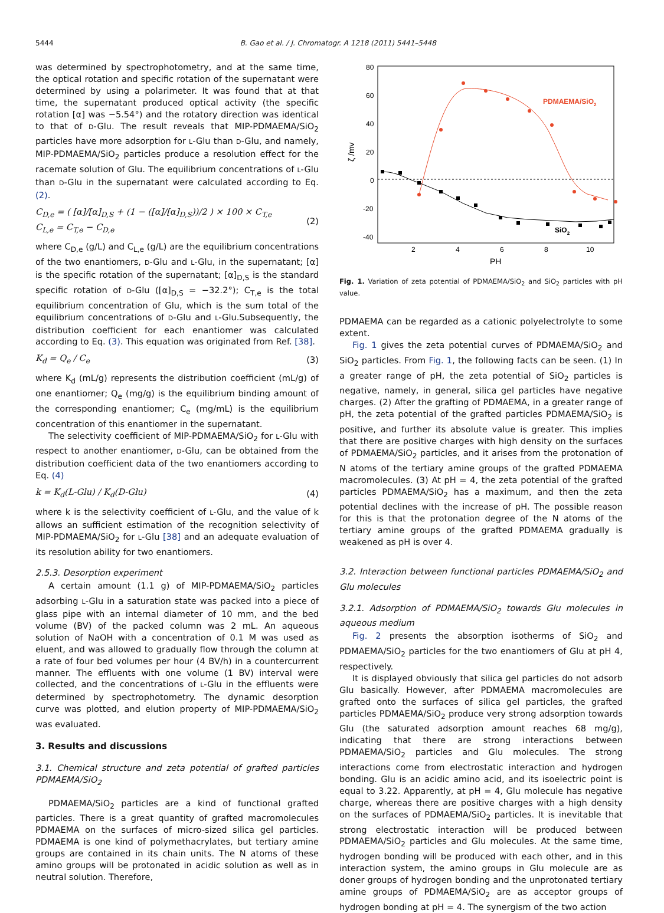5444
B. Gao et al. / J. Chromatogr. A 1218 (2011) 5441–5448
was determined by spectrophotometry, and at the same time, the optical rotation and specific rotation of the supernatant were determined by using a polarimeter. It was found that at that time, the supernatant produced optical activity (the specific rotation [α] was −5.54°) and the rotatory direction was identical to that of D-Glu. The result reveals that MIP-PDMAEMA/SiO<sub>2</sub> particles have more adsorption for L-Glu than D-Glu, and namely, MIP-PDMAEMA/SiO<sub>2</sub> particles produce a resolution effect for the racemate solution of Glu. The equilibrium concentrations of L-Glu than D-Glu in the supernatant were calculated according to Eq. (2).
C<sub>D,e</sub> = ( [α]/[α]<sub>D,S</sub> + (1 − ([α]/[α]<sub>D,S</sub>))/2 ) × 100 × C<sub>T,e</sub>
C<sub>L,e</sub> = C<sub>T,e</sub> − C<sub>D,e</sub>
(2)
where C<sub>D,e</sub> (g/L) and C<sub>L,e</sub> (g/L) are the equilibrium concentrations of the two enantiomers, D-Glu and L-Glu, in the supernatant; [α] is the specific rotation of the supernatant; [α]<sub>D,S</sub> is the standard specific rotation of D-Glu ([α]<sub>D,S</sub> = −32.2°); C<sub>T,e</sub> is the total equilibrium concentration of Glu, which is the sum total of the equilibrium concentrations of D-Glu and L-Glu.Subsequently, the distribution coefficient for each enantiomer was calculated according to Eq. (3). This equation was originated from Ref. [38].
K<sub>d</sub> = Q<sub>e</sub> / C<sub>e</sub> (3)
where K<sub>d</sub> (mL/g) represents the distribution coefficient (mL/g) of one enantiomer; Q<sub>e</sub> (mg/g) is the equilibrium binding amount of the corresponding enantiomer; C<sub>e</sub> (mg/mL) is the equilibrium concentration of this enantiomer in the supernatant.
The selectivity coefficient of MIP-PDMAEMA/SiO<sub>2</sub> for L-Glu with respect to another enantiomer, D-Glu, can be obtained from the distribution coefficient data of the two enantiomers according to Eq. (4)
k = K<sub>d</sub>(L-Glu) / K<sub>d</sub>(D-Glu) (4)
where k is the selectivity coefficient of L-Glu, and the value of k allows an sufficient estimation of the recognition selectivity of MIP-PDMAEMA/SiO<sub>2</sub> for L-Glu [38] and an adequate evaluation of its resolution ability for two enantiomers.
2.5.3. Desorption experiment
A certain amount (1.1 g) of MIP-PDMAEMA/SiO<sub>2</sub> particles adsorbing L-Glu in a saturation state was packed into a piece of glass pipe with an internal diameter of 10 mm, and the bed volume (BV) of the packed column was 2 mL. An aqueous solution of NaOH with a concentration of 0.1 M was used as eluent, and was allowed to gradually flow through the column at a rate of four bed volumes per hour (4 BV/h) in a countercurrent manner. The effluents with one volume (1 BV) interval were collected, and the concentrations of L-Glu in the effluents were determined by spectrophotometry. The dynamic desorption curve was plotted, and elution property of MIP-PDMAEMA/SiO<sub>2</sub> was evaluated.
3. Results and discussions
3.1. Chemical structure and zeta potential of grafted particles PDMAEMA/SiO<sub>2</sub>
PDMAEMA/SiO<sub>2</sub> particles are a kind of functional grafted particles. There is a great quantity of grafted macromolecules PDMAEMA on the surfaces of micro-sized silica gel particles. PDMAEMA is one kind of polymethacrylates, but tertiary amine groups are contained in its chain units. The N atoms of these amino groups will be protonated in acidic solution as well as in neutral solution. Therefore,
80
60
40
20
0
-20
-40
2
4
6
8
10
PH
ζ /mv
PDMAEMA/SiO2
SiO2
Fig. 1. Variation of zeta potential of PDMAEMA/SiO<sub>2</sub> and SiO<sub>2</sub> particles with pH value.
PDMAEMA can be regarded as a cationic polyelectrolyte to some extent.
Fig. 1 gives the zeta potential curves of PDMAEMA/SiO<sub>2</sub> and SiO<sub>2</sub> particles. From Fig. 1, the following facts can be seen. (1) In a greater range of pH, the zeta potential of SiO<sub>2</sub> particles is negative, namely, in general, silica gel particles have negative charges. (2) After the grafting of PDMAEMA, in a greater range of pH, the zeta potential of the grafted particles PDMAEMA/SiO<sub>2</sub> is positive, and further its absolute value is greater. This implies that there are positive charges with high density on the surfaces of PDMAEMA/SiO<sub>2</sub> particles, and it arises from the protonation of N atoms of the tertiary amine groups of the grafted PDMAEMA macromolecules. (3) At pH = 4, the zeta potential of the grafted particles PDMAEMA/SiO<sub>2</sub> has a maximum, and then the zeta potential declines with the increase of pH. The possible reason for this is that the protonation degree of the N atoms of the tertiary amine groups of the grafted PDMAEMA gradually is weakened as pH is over 4.
3.2. Interaction between functional particles PDMAEMA/SiO<sub>2</sub> and Glu molecules
3.2.1. Adsorption of PDMAEMA/SiO<sub>2</sub> towards Glu molecules in aqueous medium
Fig. 2 presents the absorption isotherms of SiO<sub>2</sub> and PDMAEMA/SiO<sub>2</sub> particles for the two enantiomers of Glu at pH 4, respectively.
It is displayed obviously that silica gel particles do not adsorb Glu basically. However, after PDMAEMA macromolecules are grafted onto the surfaces of silica gel particles, the grafted particles PDMAEMA/SiO<sub>2</sub> produce very strong adsorption towards Glu (the saturated adsorption amount reaches 68 mg/g), indicating that there are strong interactions between PDMAEMA/SiO<sub>2</sub> particles and Glu molecules. The strong interactions come from electrostatic interaction and hydrogen bonding. Glu is an acidic amino acid, and its isoelectric point is equal to 3.22. Apparently, at pH = 4, Glu molecule has negative charge, whereas there are positive charges with a high density on the surfaces of PDMAEMA/SiO<sub>2</sub> particles. It is inevitable that strong electrostatic interaction will be produced between PDMAEMA/SiO<sub>2</sub> particles and Glu molecules. At the same time, hydrogen bonding will be produced with each other, and in this interaction system, the amino groups in Glu molecule are as doner groups of hydrogen bonding and the unprotonated tertiary amine groups of PDMAEMA/SiO<sub>2</sub> are as acceptor groups of hydrogen bonding at pH = 4. The synergism of the two action